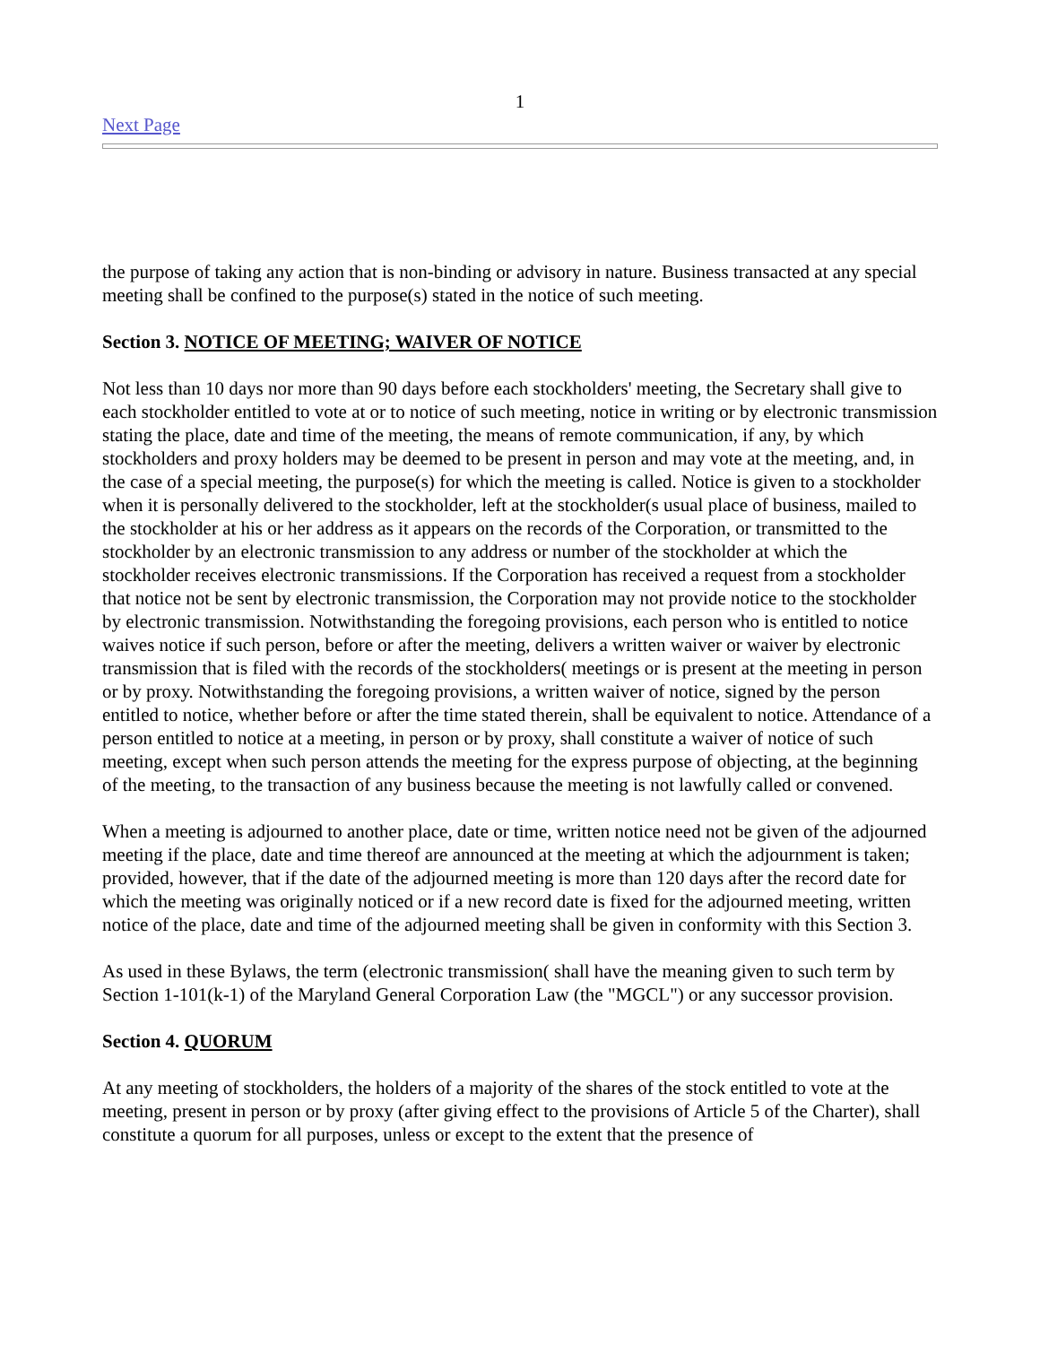1
Next Page
the purpose of taking any action that is non-binding or advisory in nature. Business transacted at any special meeting shall be confined to the purpose(s) stated in the notice of such meeting.
Section 3. NOTICE OF MEETING; WAIVER OF NOTICE
Not less than 10 days nor more than 90 days before each stockholders' meeting, the Secretary shall give to each stockholder entitled to vote at or to notice of such meeting, notice in writing or by electronic transmission stating the place, date and time of the meeting, the means of remote communication, if any, by which stockholders and proxy holders may be deemed to be present in person and may vote at the meeting, and, in the case of a special meeting, the purpose(s) for which the meeting is called. Notice is given to a stockholder when it is personally delivered to the stockholder, left at the stockholder(s usual place of business, mailed to the stockholder at his or her address as it appears on the records of the Corporation, or transmitted to the stockholder by an electronic transmission to any address or number of the stockholder at which the stockholder receives electronic transmissions. If the Corporation has received a request from a stockholder that notice not be sent by electronic transmission, the Corporation may not provide notice to the stockholder by electronic transmission. Notwithstanding the foregoing provisions, each person who is entitled to notice waives notice if such person, before or after the meeting, delivers a written waiver or waiver by electronic transmission that is filed with the records of the stockholders( meetings or is present at the meeting in person or by proxy. Notwithstanding the foregoing provisions, a written waiver of notice, signed by the person entitled to notice, whether before or after the time stated therein, shall be equivalent to notice. Attendance of a person entitled to notice at a meeting, in person or by proxy, shall constitute a waiver of notice of such meeting, except when such person attends the meeting for the express purpose of objecting, at the beginning of the meeting, to the transaction of any business because the meeting is not lawfully called or convened.
When a meeting is adjourned to another place, date or time, written notice need not be given of the adjourned meeting if the place, date and time thereof are announced at the meeting at which the adjournment is taken; provided, however, that if the date of the adjourned meeting is more than 120 days after the record date for which the meeting was originally noticed or if a new record date is fixed for the adjourned meeting, written notice of the place, date and time of the adjourned meeting shall be given in conformity with this Section 3.
As used in these Bylaws, the term (electronic transmission( shall have the meaning given to such term by Section 1-101(k-1) of the Maryland General Corporation Law (the "MGCL") or any successor provision.
Section 4. QUORUM
At any meeting of stockholders, the holders of a majority of the shares of the stock entitled to vote at the meeting, present in person or by proxy (after giving effect to the provisions of Article 5 of the Charter), shall constitute a quorum for all purposes, unless or except to the extent that the presence of